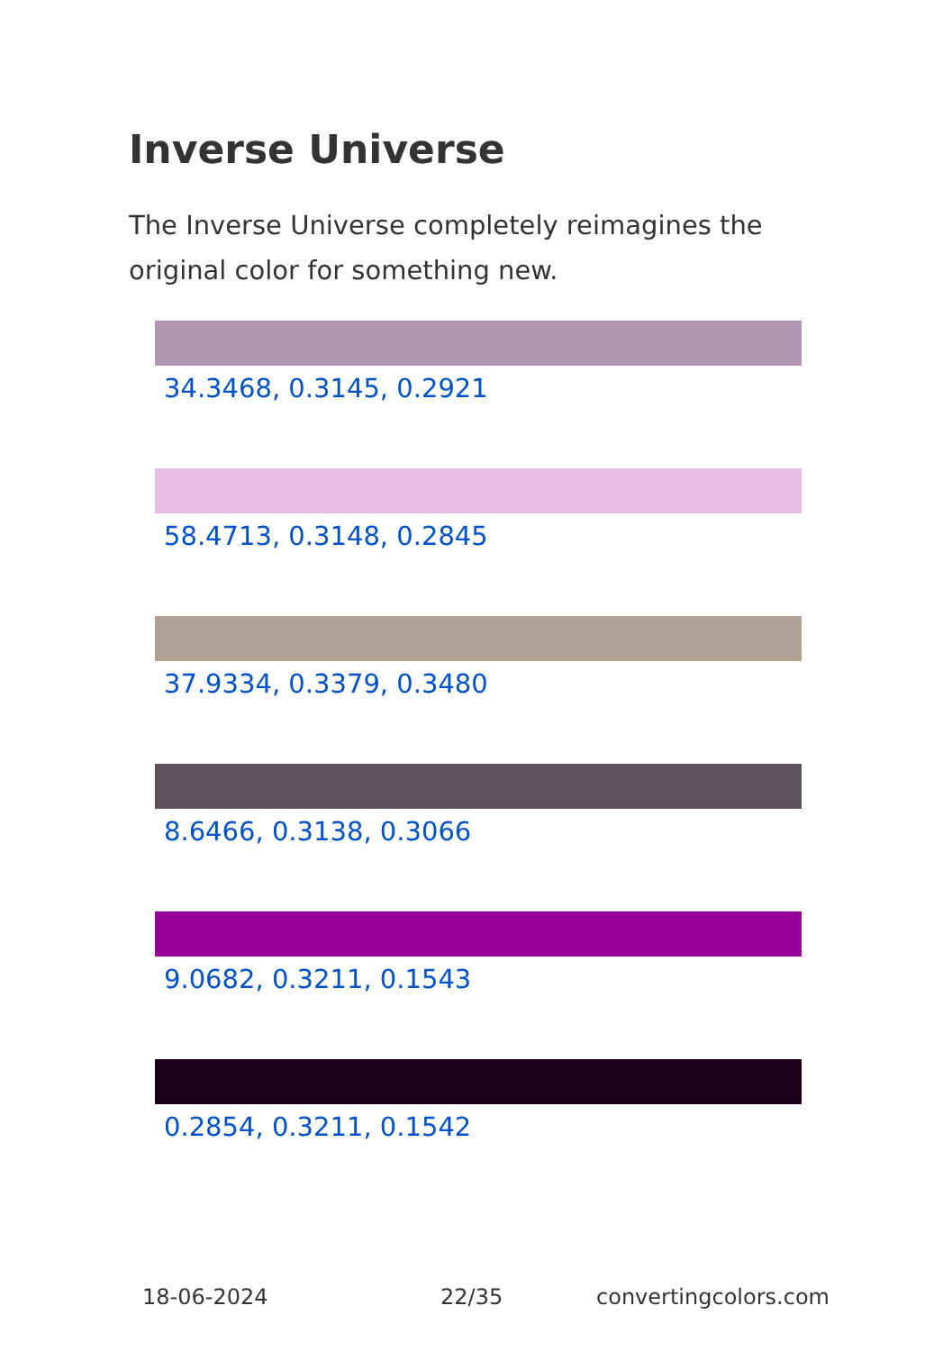Inverse Universe
The Inverse Universe completely reimagines the original color for something new.
34.3468, 0.3145, 0.2921
58.4713, 0.3148, 0.2845
37.9334, 0.3379, 0.3480
8.6466, 0.3138, 0.3066
9.0682, 0.3211, 0.1543
0.2854, 0.3211, 0.1542
18-06-2024 22/35 convertingcolors.com